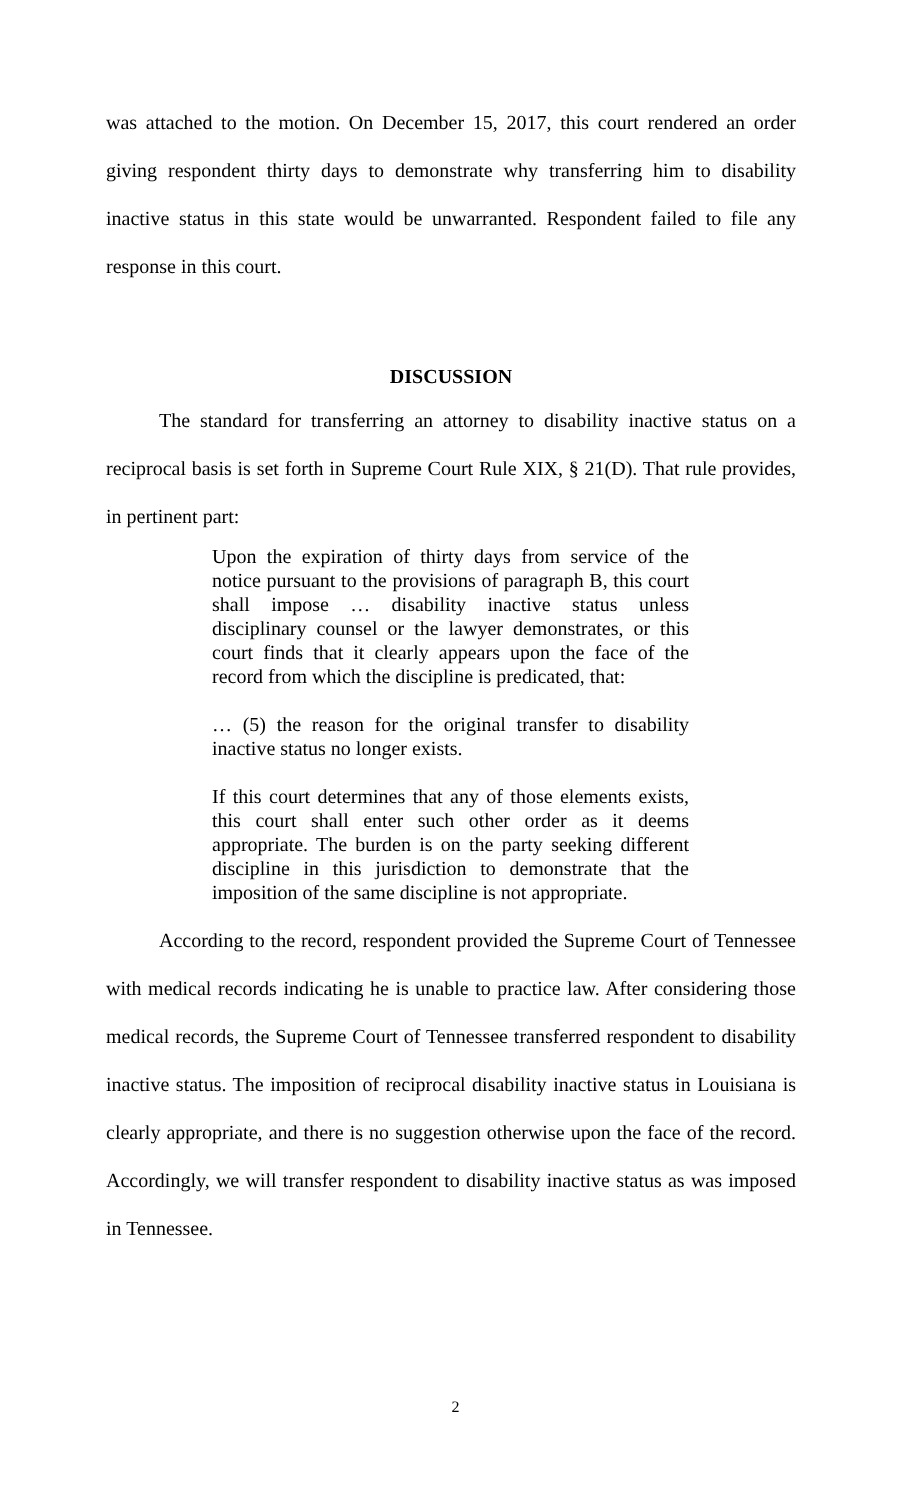was attached to the motion. On December 15, 2017, this court rendered an order giving respondent thirty days to demonstrate why transferring him to disability inactive status in this state would be unwarranted. Respondent failed to file any response in this court.
DISCUSSION
The standard for transferring an attorney to disability inactive status on a reciprocal basis is set forth in Supreme Court Rule XIX, § 21(D). That rule provides, in pertinent part:
Upon the expiration of thirty days from service of the notice pursuant to the provisions of paragraph B, this court shall impose … disability inactive status unless disciplinary counsel or the lawyer demonstrates, or this court finds that it clearly appears upon the face of the record from which the discipline is predicated, that:
… (5) the reason for the original transfer to disability inactive status no longer exists.
If this court determines that any of those elements exists, this court shall enter such other order as it deems appropriate. The burden is on the party seeking different discipline in this jurisdiction to demonstrate that the imposition of the same discipline is not appropriate.
According to the record, respondent provided the Supreme Court of Tennessee with medical records indicating he is unable to practice law. After considering those medical records, the Supreme Court of Tennessee transferred respondent to disability inactive status. The imposition of reciprocal disability inactive status in Louisiana is clearly appropriate, and there is no suggestion otherwise upon the face of the record. Accordingly, we will transfer respondent to disability inactive status as was imposed in Tennessee.
2